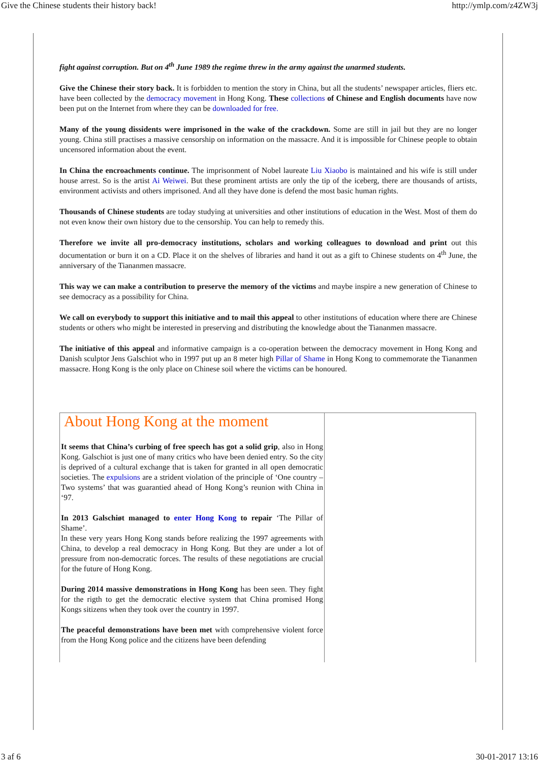Give the Chinese students their history back! http://ymlp.com/z4ZW3j
fight against corruption. But on 4<sup>th</sup> June 1989 the regime threw in the army against the unarmed students.
Give the Chinese their story back. It is forbidden to mention the story in China, but all the students’ newspaper articles, fliers etc. have been collected by the democracy movement in Hong Kong. These collections of Chinese and English documents have now been put on the Internet from where they can be downloaded for free.
Many of the young dissidents were imprisoned in the wake of the crackdown. Some are still in jail but they are no longer young. China still practises a massive censorship on information on the massacre. And it is impossible for Chinese people to obtain uncensored information about the event.
In China the encroachments continue. The imprisonment of Nobel laureate Liu Xiaobo is maintained and his wife is still under house arrest. So is the artist Ai Weiwei. But these prominent artists are only the tip of the iceberg, there are thousands of artists, environment activists and others imprisoned. And all they have done is defend the most basic human rights.
Thousands of Chinese students are today studying at universities and other institutions of education in the West. Most of them do not even know their own history due to the censorship. You can help to remedy this.
Therefore we invite all pro-democracy institutions, scholars and working colleagues to download and print out this documentation or burn it on a CD. Place it on the shelves of libraries and hand it out as a gift to Chinese students on 4<sup>th</sup> June, the anniversary of the Tiananmen massacre.
This way we can make a contribution to preserve the memory of the victims and maybe inspire a new generation of Chinese to see democracy as a possibility for China.
We call on everybody to support this initiative and to mail this appeal to other institutions of education where there are Chinese students or others who might be interested in preserving and distributing the knowledge about the Tiananmen massacre.
The initiative of this appeal and informative campaign is a co-operation between the democracy movement in Hong Kong and Danish sculptor Jens Galschiot who in 1997 put up an 8 meter high Pillar of Shame in Hong Kong to commemorate the Tiananmen massacre. Hong Kong is the only place on Chinese soil where the victims can be honoured.
About Hong Kong at the moment
It seems that China’s curbing of free speech has got a solid grip, also in Hong Kong. Galschiot is just one of many critics who have been denied entry. So the city is deprived of a cultural exchange that is taken for granted in all open democratic societies. The expulsions are a strident violation of the principle of ‘One country – Two systems’ that was guarantied ahead of Hong Kong’s reunion with China in ‘97.
In 2013 Galschiøt managed to enter Hong Kong to repair ‘The Pillar of Shame’.
In these very years Hong Kong stands before realizing the 1997 agreements with China, to develop a real democracy in Hong Kong. But they are under a lot of pressure from non-democratic forces. The results of these negotiations are crucial for the future of Hong Kong.
During 2014 massive demonstrations in Hong Kong has been seen. They fight for the rigth to get the democratic elective system that China promised Hong Kongs sitizens when they took over the country in 1997.
The peaceful demonstrations have been met with comprehensive violent force from the Hong Kong police and the citizens have been defending
3 af 6 30-01-2017 13:16